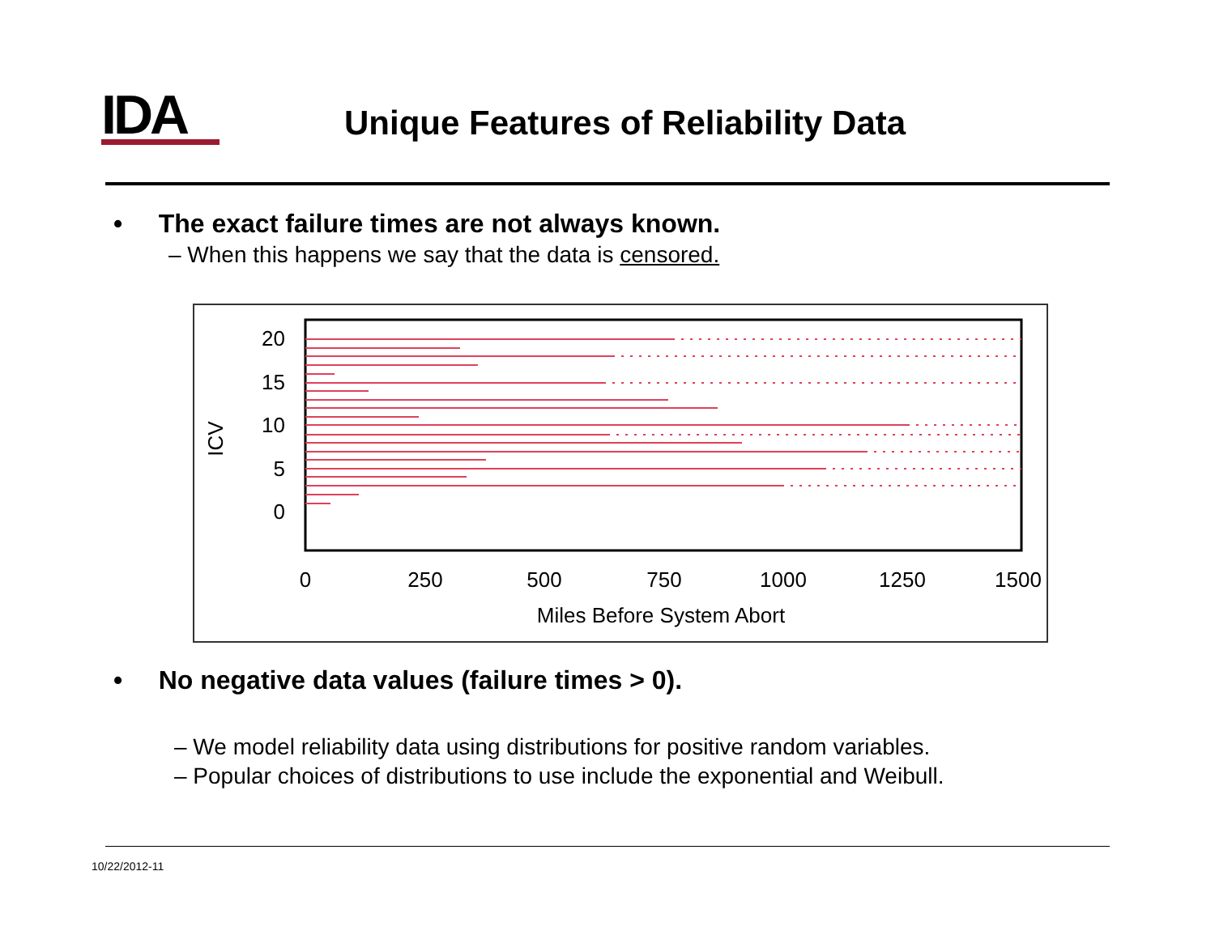IDA
Unique Features of Reliability Data
• The exact failure times are not always known.
– When this happens we say that the data is censored.
20
15
10
5
0
0
250
500
750
1000
1250
1500
Miles Before System Abort
ICV
• No negative data values (failure times > 0).
– We model reliability data using distributions for positive random variables.
– Popular choices of distributions to use include the exponential and Weibull.
10/22/2012-11